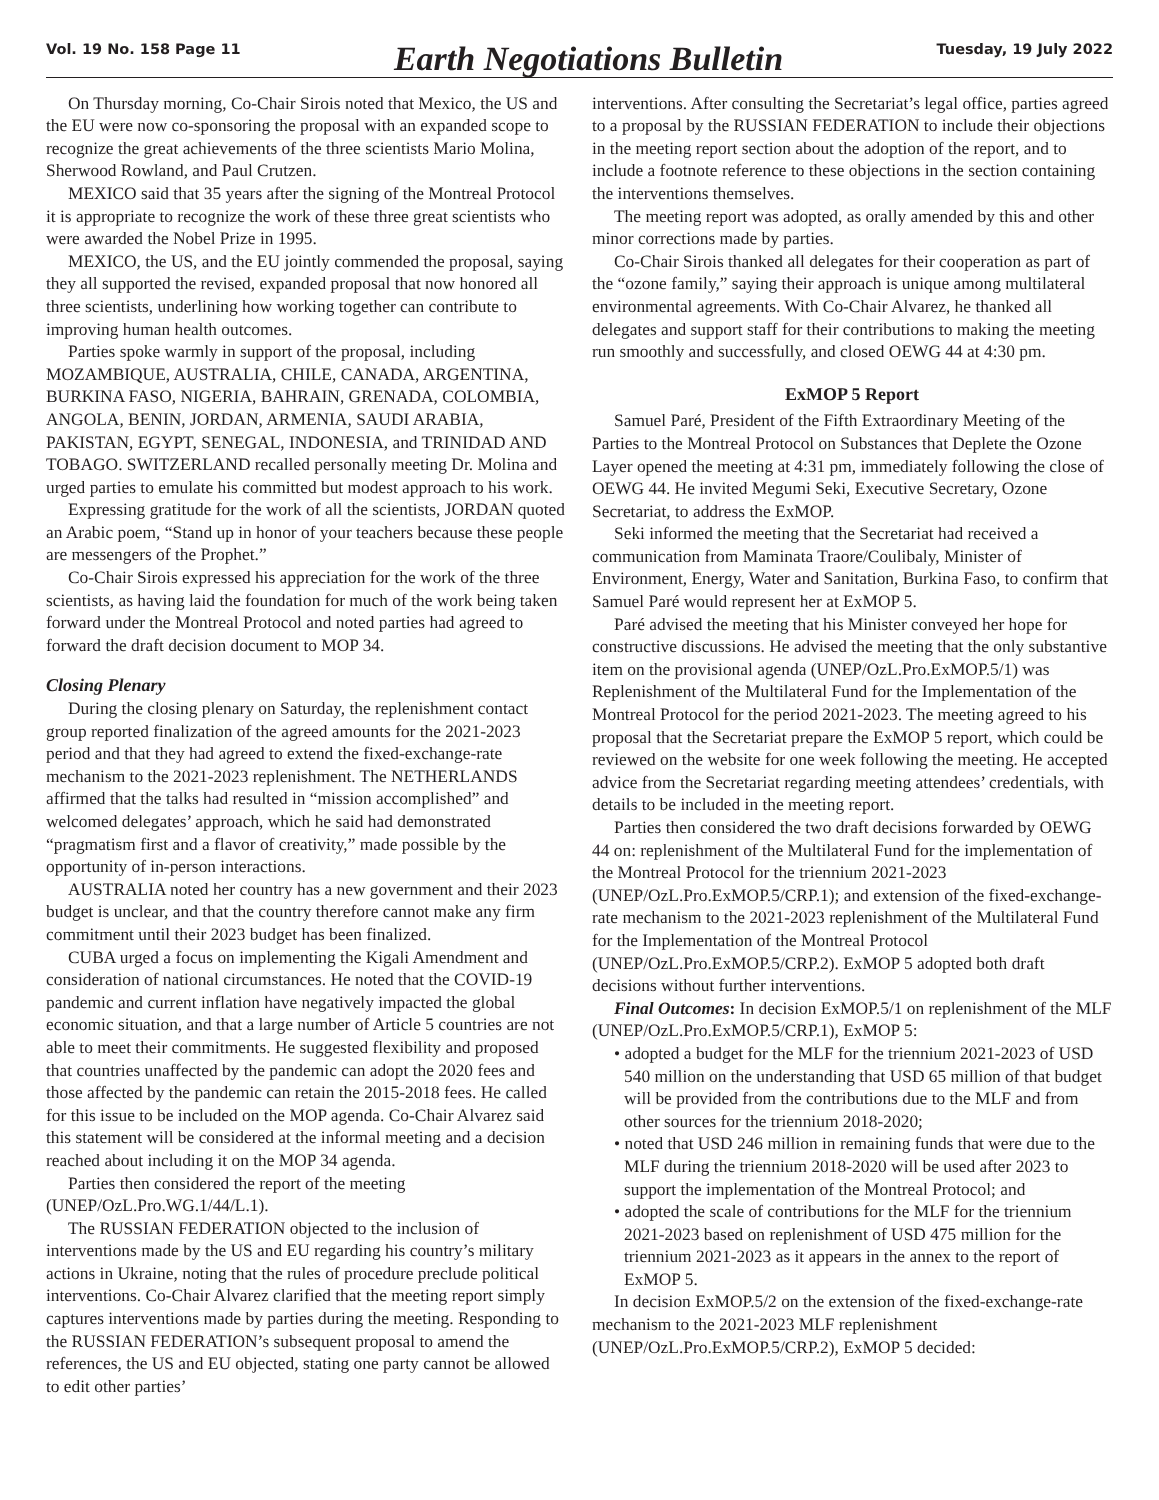Vol. 19 No. 158 Page 11 Earth Negotiations Bulletin Tuesday, 19 July 2022
On Thursday morning, Co-Chair Sirois noted that Mexico, the US and the EU were now co-sponsoring the proposal with an expanded scope to recognize the great achievements of the three scientists Mario Molina, Sherwood Rowland, and Paul Crutzen.
MEXICO said that 35 years after the signing of the Montreal Protocol it is appropriate to recognize the work of these three great scientists who were awarded the Nobel Prize in 1995.
MEXICO, the US, and the EU jointly commended the proposal, saying they all supported the revised, expanded proposal that now honored all three scientists, underlining how working together can contribute to improving human health outcomes.
Parties spoke warmly in support of the proposal, including MOZAMBIQUE, AUSTRALIA, CHILE, CANADA, ARGENTINA, BURKINA FASO, NIGERIA, BAHRAIN, GRENADA, COLOMBIA, ANGOLA, BENIN, JORDAN, ARMENIA, SAUDI ARABIA, PAKISTAN, EGYPT, SENEGAL, INDONESIA, and TRINIDAD AND TOBAGO. SWITZERLAND recalled personally meeting Dr. Molina and urged parties to emulate his committed but modest approach to his work.
Expressing gratitude for the work of all the scientists, JORDAN quoted an Arabic poem, “Stand up in honor of your teachers because these people are messengers of the Prophet.”
Co-Chair Sirois expressed his appreciation for the work of the three scientists, as having laid the foundation for much of the work being taken forward under the Montreal Protocol and noted parties had agreed to forward the draft decision document to MOP 34.
Closing Plenary
During the closing plenary on Saturday, the replenishment contact group reported finalization of the agreed amounts for the 2021-2023 period and that they had agreed to extend the fixed-exchange-rate mechanism to the 2021-2023 replenishment. The NETHERLANDS affirmed that the talks had resulted in “mission accomplished” and welcomed delegates’ approach, which he said had demonstrated “pragmatism first and a flavor of creativity,” made possible by the opportunity of in-person interactions.
AUSTRALIA noted her country has a new government and their 2023 budget is unclear, and that the country therefore cannot make any firm commitment until their 2023 budget has been finalized.
CUBA urged a focus on implementing the Kigali Amendment and consideration of national circumstances. He noted that the COVID-19 pandemic and current inflation have negatively impacted the global economic situation, and that a large number of Article 5 countries are not able to meet their commitments. He suggested flexibility and proposed that countries unaffected by the pandemic can adopt the 2020 fees and those affected by the pandemic can retain the 2015-2018 fees. He called for this issue to be included on the MOP agenda. Co-Chair Alvarez said this statement will be considered at the informal meeting and a decision reached about including it on the MOP 34 agenda.
Parties then considered the report of the meeting (UNEP/OzL.Pro.WG.1/44/L.1).
The RUSSIAN FEDERATION objected to the inclusion of interventions made by the US and EU regarding his country’s military actions in Ukraine, noting that the rules of procedure preclude political interventions. Co-Chair Alvarez clarified that the meeting report simply captures interventions made by parties during the meeting. Responding to the RUSSIAN FEDERATION’s subsequent proposal to amend the references, the US and EU objected, stating one party cannot be allowed to edit other parties’
interventions. After consulting the Secretariat’s legal office, parties agreed to a proposal by the RUSSIAN FEDERATION to include their objections in the meeting report section about the adoption of the report, and to include a footnote reference to these objections in the section containing the interventions themselves.
The meeting report was adopted, as orally amended by this and other minor corrections made by parties.
Co-Chair Sirois thanked all delegates for their cooperation as part of the “ozone family,” saying their approach is unique among multilateral environmental agreements. With Co-Chair Alvarez, he thanked all delegates and support staff for their contributions to making the meeting run smoothly and successfully, and closed OEWG 44 at 4:30 pm.
ExMOP 5 Report
Samuel Paré, President of the Fifth Extraordinary Meeting of the Parties to the Montreal Protocol on Substances that Deplete the Ozone Layer opened the meeting at 4:31 pm, immediately following the close of OEWG 44. He invited Megumi Seki, Executive Secretary, Ozone Secretariat, to address the ExMOP.
Seki informed the meeting that the Secretariat had received a communication from Maminata Traore/Coulibaly, Minister of Environment, Energy, Water and Sanitation, Burkina Faso, to confirm that Samuel Paré would represent her at ExMOP 5.
Paré advised the meeting that his Minister conveyed her hope for constructive discussions. He advised the meeting that the only substantive item on the provisional agenda (UNEP/OzL.Pro.ExMOP.5/1) was Replenishment of the Multilateral Fund for the Implementation of the Montreal Protocol for the period 2021-2023. The meeting agreed to his proposal that the Secretariat prepare the ExMOP 5 report, which could be reviewed on the website for one week following the meeting. He accepted advice from the Secretariat regarding meeting attendees’ credentials, with details to be included in the meeting report.
Parties then considered the two draft decisions forwarded by OEWG 44 on: replenishment of the Multilateral Fund for the implementation of the Montreal Protocol for the triennium 2021-2023 (UNEP/OzL.Pro.ExMOP.5/CRP.1); and extension of the fixed-exchange-rate mechanism to the 2021-2023 replenishment of the Multilateral Fund for the Implementation of the Montreal Protocol (UNEP/OzL.Pro.ExMOP.5/CRP.2). ExMOP 5 adopted both draft decisions without further interventions.
Final Outcomes: In decision ExMOP.5/1 on replenishment of the MLF (UNEP/OzL.Pro.ExMOP.5/CRP.1), ExMOP 5:
• adopted a budget for the MLF for the triennium 2021-2023 of USD 540 million on the understanding that USD 65 million of that budget will be provided from the contributions due to the MLF and from other sources for the triennium 2018-2020;
• noted that USD 246 million in remaining funds that were due to the MLF during the triennium 2018-2020 will be used after 2023 to support the implementation of the Montreal Protocol; and
• adopted the scale of contributions for the MLF for the triennium 2021-2023 based on replenishment of USD 475 million for the triennium 2021-2023 as it appears in the annex to the report of ExMOP 5.
In decision ExMOP.5/2 on the extension of the fixed-exchange-rate mechanism to the 2021-2023 MLF replenishment (UNEP/OzL.Pro.ExMOP.5/CRP.2), ExMOP 5 decided: